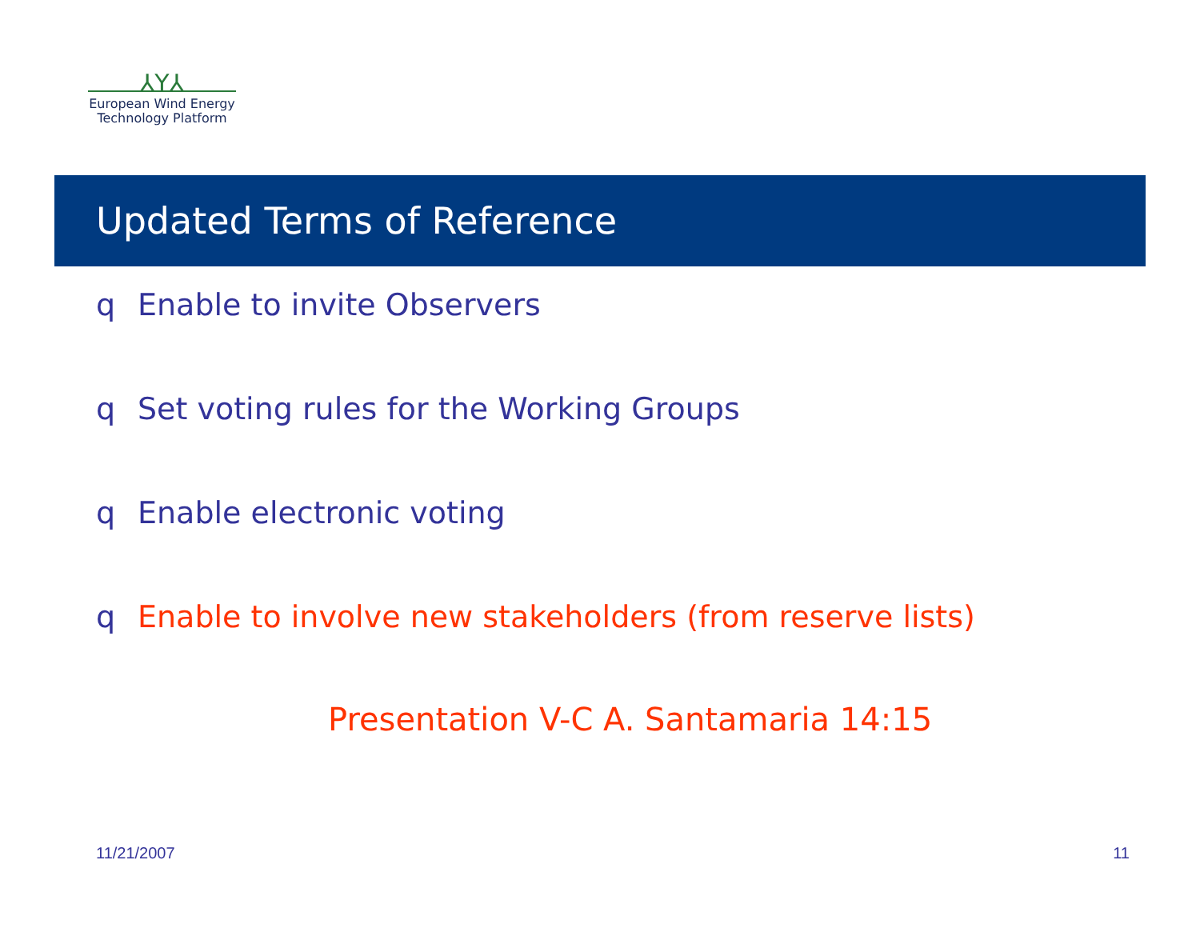⅄Y⅄
European Wind Energy
Technology Platform
Updated Terms of Reference
q Enable to invite Observers
q Set voting rules for the Working Groups
q Enable electronic voting
q Enable to involve new stakeholders (from reserve lists)
Presentation V-C A. Santamaria 14:15
11/21/2007 11